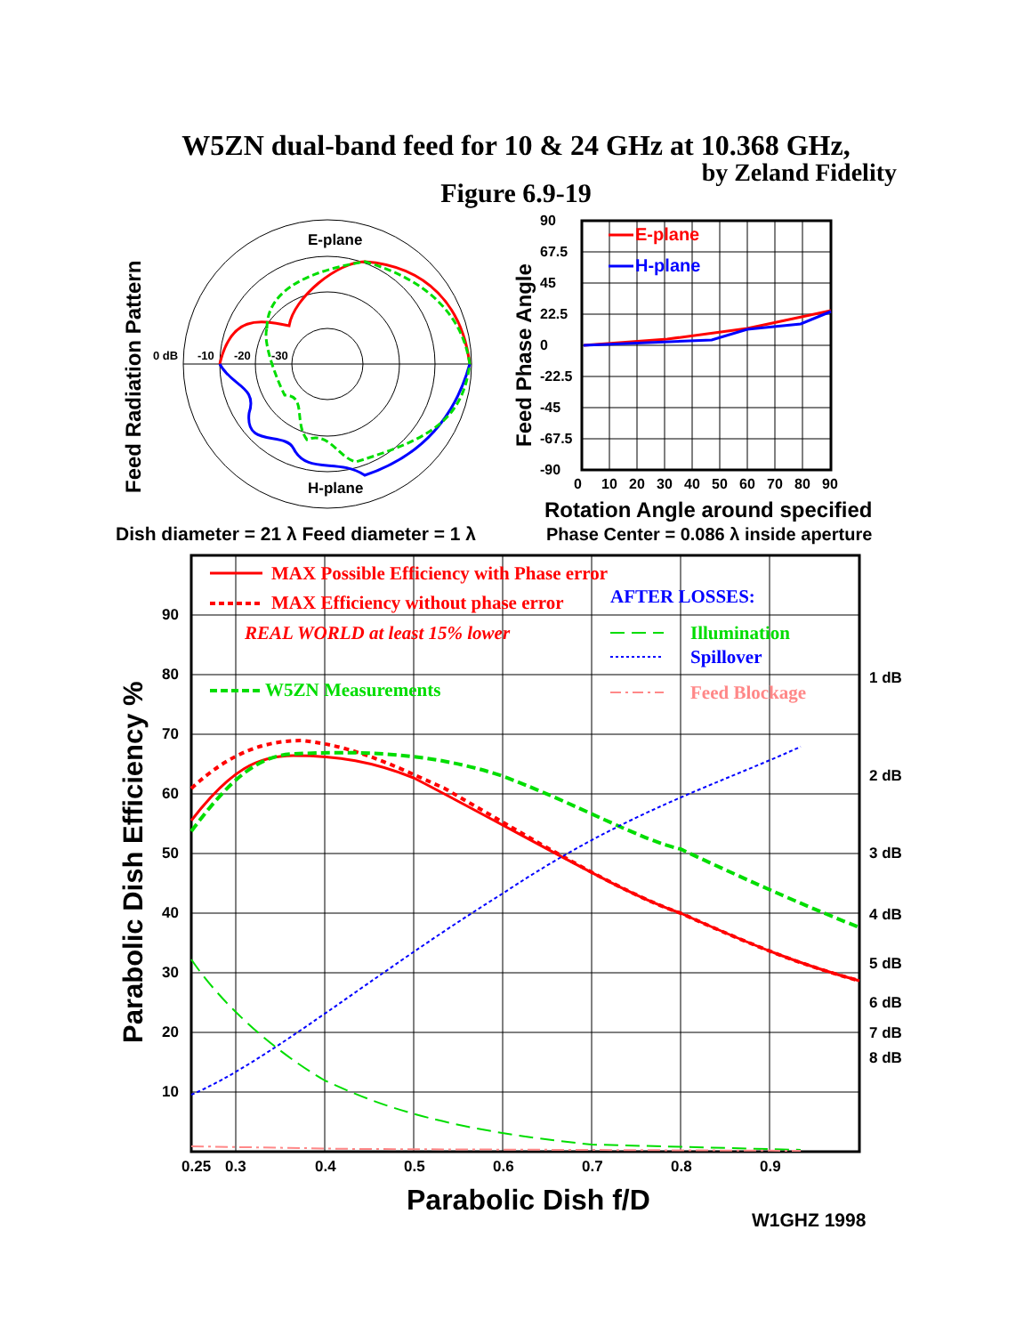W5ZN dual-band feed for 10 & 24 GHz at 10.368 GHz,
by Zeland Fidelity
Figure 6.9-19
Feed Radiation Pattern
E-plane
H-plane
0 dB
-10
-20
-30
Feed Phase Angle
90
67.5
45
22.5
0
-22.5
-45
-67.5
-90
0
10
20
30
40
50
60
70
80
90
E-plane
H-plane
Rotation Angle around specified
Phase Center = 0.086 λ inside aperture
Dish diameter = 21 λ Feed diameter = 1 λ
90
80
70
60
50
40
30
20
10
1 dB
2 dB
3 dB
4 dB
5 dB
6 dB
7 dB
8 dB
0.25
0.3
0.4
0.5
0.6
0.7
0.8
0.9
Parabolic Dish Efficiency %
MAX Possible Efficiency with Phase error
MAX Efficiency without phase error
AFTER LOSSES:
REAL WORLD at least 15% lower
Illumination
Spillover
W5ZN Measurements
Feed Blockage
Parabolic Dish f/D
W1GHZ 1998